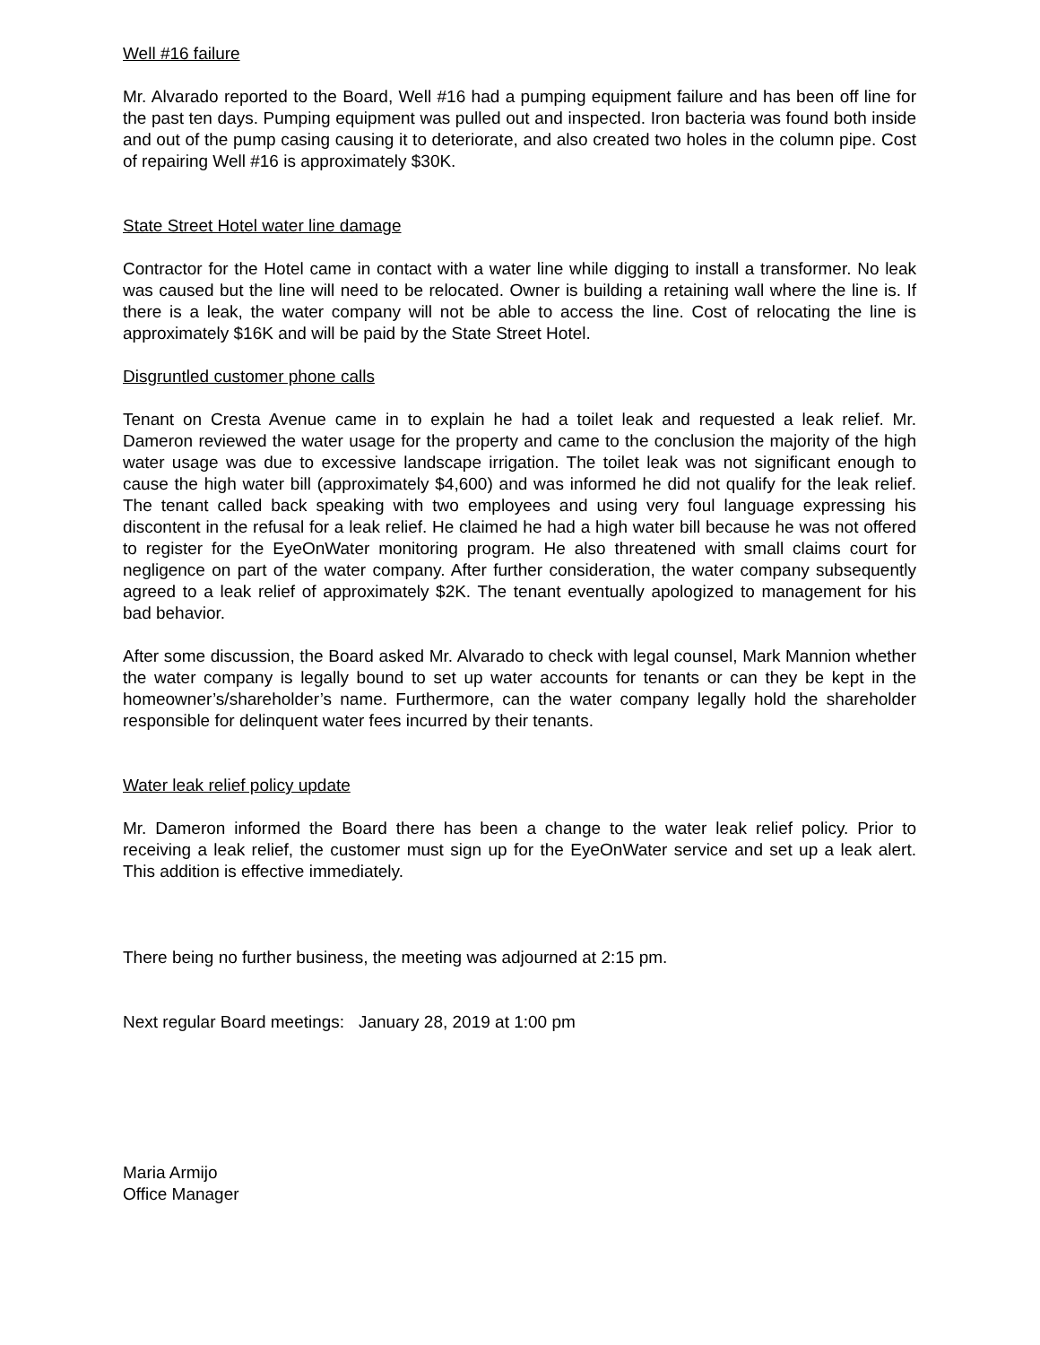Well #16 failure
Mr. Alvarado reported to the Board, Well #16 had a pumping equipment failure and has been off line for the past ten days. Pumping equipment was pulled out and inspected. Iron bacteria was found both inside and out of the pump casing causing it to deteriorate, and also created two holes in the column pipe. Cost of repairing Well #16 is approximately $30K.
State Street Hotel water line damage
Contractor for the Hotel came in contact with a water line while digging to install a transformer. No leak was caused but the line will need to be relocated. Owner is building a retaining wall where the line is. If there is a leak, the water company will not be able to access the line. Cost of relocating the line is approximately $16K and will be paid by the State Street Hotel.
Disgruntled customer phone calls
Tenant on Cresta Avenue came in to explain he had a toilet leak and requested a leak relief. Mr. Dameron reviewed the water usage for the property and came to the conclusion the majority of the high water usage was due to excessive landscape irrigation. The toilet leak was not significant enough to cause the high water bill (approximately $4,600) and was informed he did not qualify for the leak relief. The tenant called back speaking with two employees and using very foul language expressing his discontent in the refusal for a leak relief. He claimed he had a high water bill because he was not offered to register for the EyeOnWater monitoring program. He also threatened with small claims court for negligence on part of the water company. After further consideration, the water company subsequently agreed to a leak relief of approximately $2K. The tenant eventually apologized to management for his bad behavior.
After some discussion, the Board asked Mr. Alvarado to check with legal counsel, Mark Mannion whether the water company is legally bound to set up water accounts for tenants or can they be kept in the homeowner’s/shareholder’s name. Furthermore, can the water company legally hold the shareholder responsible for delinquent water fees incurred by their tenants.
Water leak relief policy update
Mr. Dameron informed the Board there has been a change to the water leak relief policy. Prior to receiving a leak relief, the customer must sign up for the EyeOnWater service and set up a leak alert. This addition is effective immediately.
There being no further business, the meeting was adjourned at 2:15 pm.
Next regular Board meetings: January 28, 2019 at 1:00 pm
Maria Armijo
Office Manager